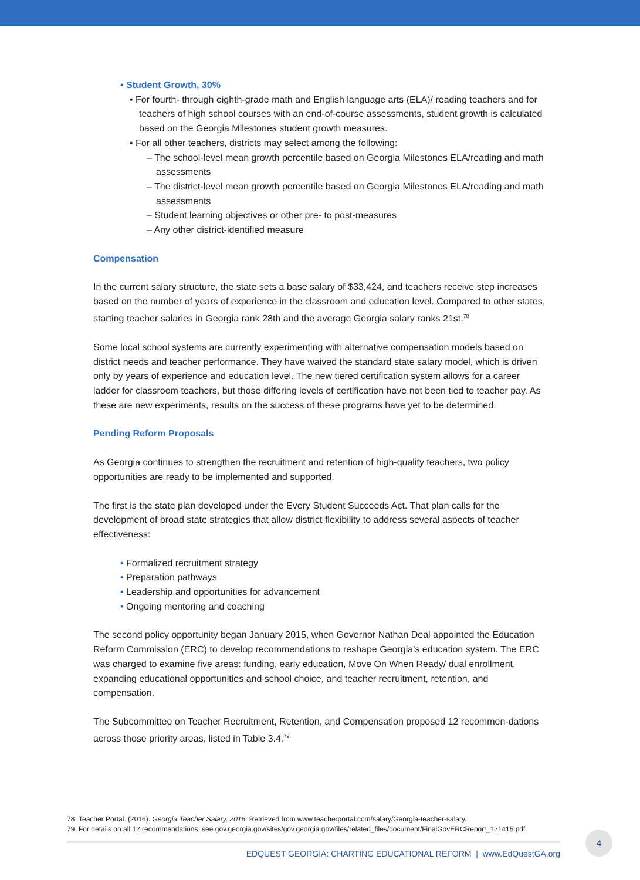• Student Growth, 30%
• For fourth- through eighth-grade math and English language arts (ELA)/ reading teachers and for teachers of high school courses with an end-of-course assessments, student growth is calculated based on the Georgia Milestones student growth measures.
• For all other teachers, districts may select among the following:
– The school-level mean growth percentile based on Georgia Milestones ELA/reading and math assessments
– The district-level mean growth percentile based on Georgia Milestones ELA/reading and math assessments
– Student learning objectives or other pre- to post-measures
– Any other district-identified measure
Compensation
In the current salary structure, the state sets a base salary of $33,424, and teachers receive step increases based on the number of years of experience in the classroom and education level. Compared to other states, starting teacher salaries in Georgia rank 28th and the average Georgia salary ranks 21st.<sup>78</sup>
Some local school systems are currently experimenting with alternative compensation models based on district needs and teacher performance. They have waived the standard state salary model, which is driven only by years of experience and education level. The new tiered certification system allows for a career ladder for classroom teachers, but those differing levels of certification have not been tied to teacher pay. As these are new experiments, results on the success of these programs have yet to be determined.
Pending Reform Proposals
As Georgia continues to strengthen the recruitment and retention of high-quality teachers, two policy opportunities are ready to be implemented and supported.
The first is the state plan developed under the Every Student Succeeds Act. That plan calls for the development of broad state strategies that allow district flexibility to address several aspects of teacher effectiveness:
• Formalized recruitment strategy
• Preparation pathways
• Leadership and opportunities for advancement
• Ongoing mentoring and coaching
The second policy opportunity began January 2015, when Governor Nathan Deal appointed the Education Reform Commission (ERC) to develop recommendations to reshape Georgia’s education system. The ERC was charged to examine five areas: funding, early education, Move On When Ready/ dual enrollment, expanding educational opportunities and school choice, and teacher recruitment, retention, and compensation.
The Subcommittee on Teacher Recruitment, Retention, and Compensation proposed 12 recommen-dations across those priority areas, listed in Table 3.4.<sup>79</sup>
78 Teacher Portal. (2016). Georgia Teacher Salary, 2016. Retrieved from www.teacherportal.com/salary/Georgia-teacher-salary.
79 For details on all 12 recommendations, see gov.georgia.gov/sites/gov.georgia.gov/files/related_files/document/FinalGovERCReport_121415.pdf.
EDQUEST GEORGIA: CHARTING EDUCATIONAL REFORM | www.EdQuestGA.org
4